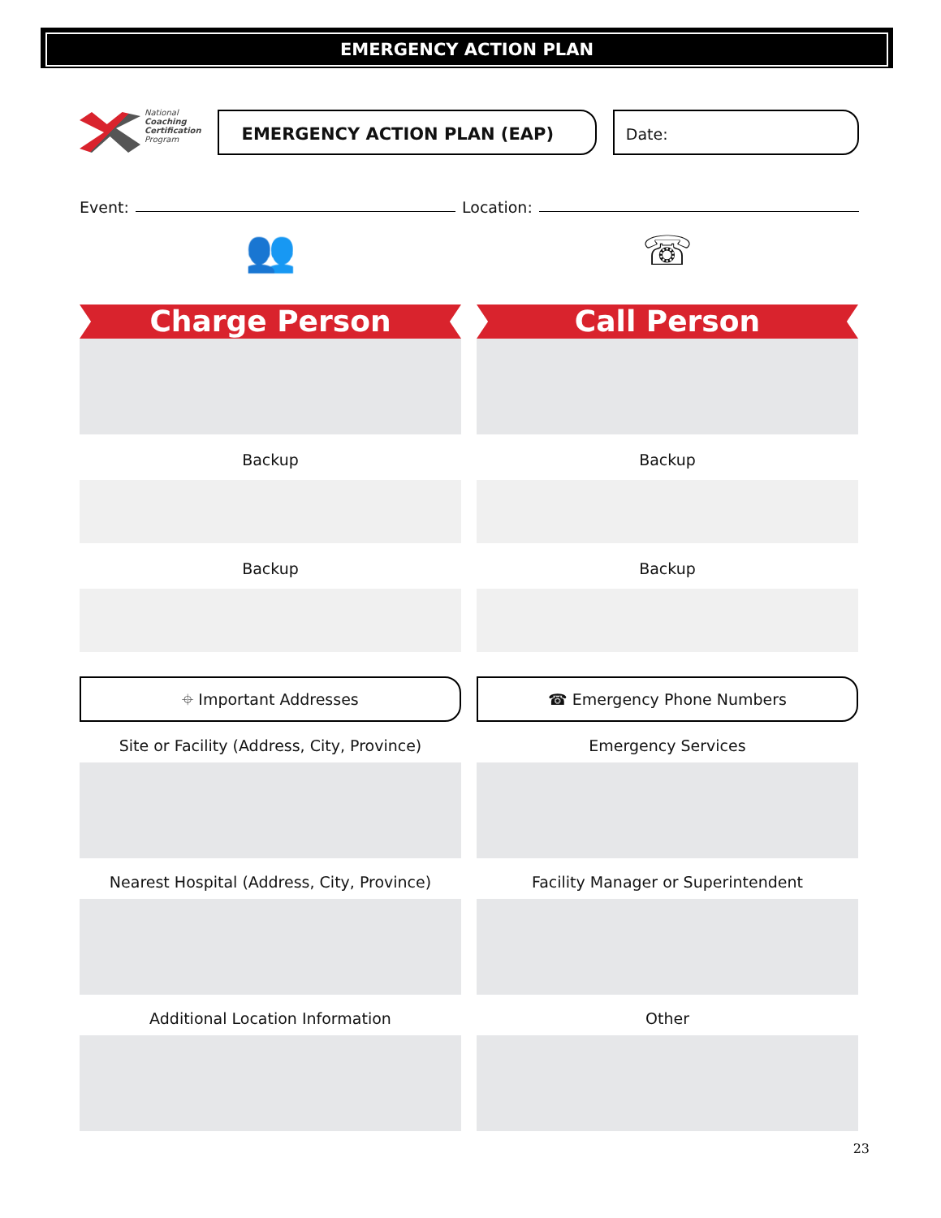EMERGENCY ACTION PLAN
National
Coaching
Certification
Program
EMERGENCY ACTION PLAN (EAP) Date:
Event: Location:
👥
Charge Person
Backup
Backup
⌖ Important Addresses
Site or Facility (Address, City, Province)
Nearest Hospital (Address, City, Province)
Additional Location Information
☏
Call Person
Backup
Backup
☎ Emergency Phone Numbers
Emergency Services
Facility Manager or Superintendent
Other
23